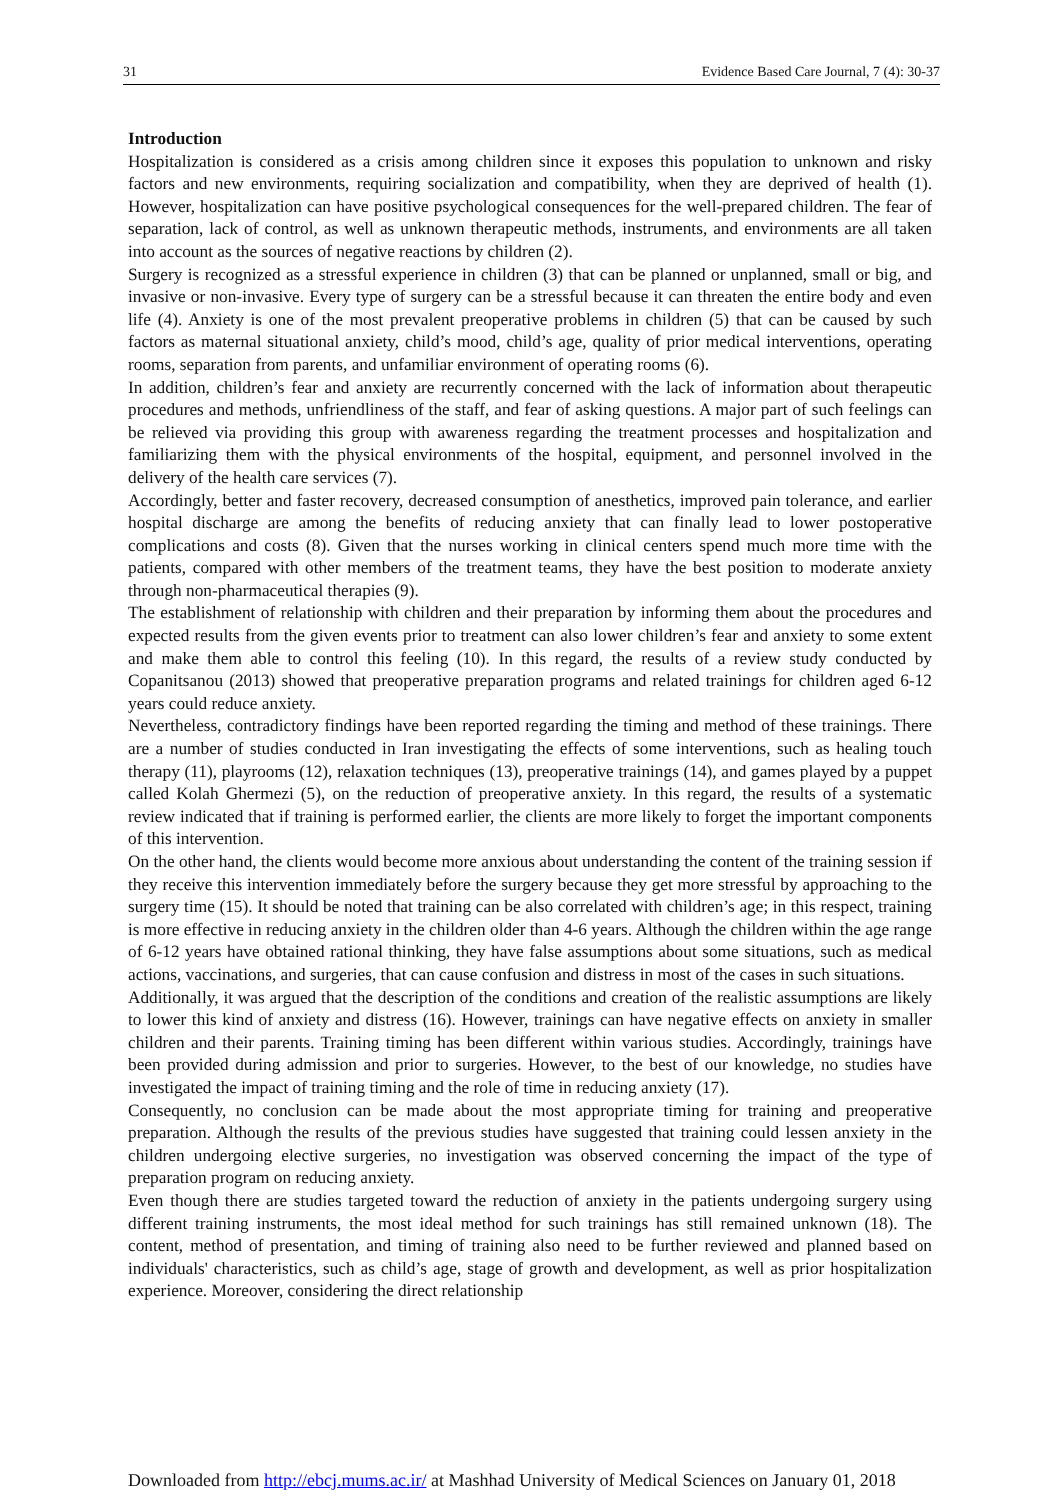31 Evidence Based Care Journal, 7 (4): 30-37
Introduction
Hospitalization is considered as a crisis among children since it exposes this population to unknown and risky factors and new environments, requiring socialization and compatibility, when they are deprived of health (1). However, hospitalization can have positive psychological consequences for the well-prepared children. The fear of separation, lack of control, as well as unknown therapeutic methods, instruments, and environments are all taken into account as the sources of negative reactions by children (2).
Surgery is recognized as a stressful experience in children (3) that can be planned or unplanned, small or big, and invasive or non-invasive. Every type of surgery can be a stressful because it can threaten the entire body and even life (4). Anxiety is one of the most prevalent preoperative problems in children (5) that can be caused by such factors as maternal situational anxiety, child’s mood, child’s age, quality of prior medical interventions, operating rooms, separation from parents, and unfamiliar environment of operating rooms (6).
In addition, children’s fear and anxiety are recurrently concerned with the lack of information about therapeutic procedures and methods, unfriendliness of the staff, and fear of asking questions. A major part of such feelings can be relieved via providing this group with awareness regarding the treatment processes and hospitalization and familiarizing them with the physical environments of the hospital, equipment, and personnel involved in the delivery of the health care services (7).
Accordingly, better and faster recovery, decreased consumption of anesthetics, improved pain tolerance, and earlier hospital discharge are among the benefits of reducing anxiety that can finally lead to lower postoperative complications and costs (8). Given that the nurses working in clinical centers spend much more time with the patients, compared with other members of the treatment teams, they have the best position to moderate anxiety through non-pharmaceutical therapies (9).
The establishment of relationship with children and their preparation by informing them about the procedures and expected results from the given events prior to treatment can also lower children’s fear and anxiety to some extent and make them able to control this feeling (10). In this regard, the results of a review study conducted by Copanitsanou (2013) showed that preoperative preparation programs and related trainings for children aged 6-12 years could reduce anxiety.
Nevertheless, contradictory findings have been reported regarding the timing and method of these trainings. There are a number of studies conducted in Iran investigating the effects of some interventions, such as healing touch therapy (11), playrooms (12), relaxation techniques (13), preoperative trainings (14), and games played by a puppet called Kolah Ghermezi (5), on the reduction of preoperative anxiety. In this regard, the results of a systematic review indicated that if training is performed earlier, the clients are more likely to forget the important components of this intervention.
On the other hand, the clients would become more anxious about understanding the content of the training session if they receive this intervention immediately before the surgery because they get more stressful by approaching to the surgery time (15). It should be noted that training can be also correlated with children’s age; in this respect, training is more effective in reducing anxiety in the children older than 4-6 years. Although the children within the age range of 6-12 years have obtained rational thinking, they have false assumptions about some situations, such as medical actions, vaccinations, and surgeries, that can cause confusion and distress in most of the cases in such situations.
Additionally, it was argued that the description of the conditions and creation of the realistic assumptions are likely to lower this kind of anxiety and distress (16). However, trainings can have negative effects on anxiety in smaller children and their parents. Training timing has been different within various studies. Accordingly, trainings have been provided during admission and prior to surgeries. However, to the best of our knowledge, no studies have investigated the impact of training timing and the role of time in reducing anxiety (17).
Consequently, no conclusion can be made about the most appropriate timing for training and preoperative preparation. Although the results of the previous studies have suggested that training could lessen anxiety in the children undergoing elective surgeries, no investigation was observed concerning the impact of the type of preparation program on reducing anxiety.
Even though there are studies targeted toward the reduction of anxiety in the patients undergoing surgery using different training instruments, the most ideal method for such trainings has still remained unknown (18). The content, method of presentation, and timing of training also need to be further reviewed and planned based on individuals' characteristics, such as child’s age, stage of growth and development, as well as prior hospitalization experience. Moreover, considering the direct relationship
Downloaded from http://ebcj.mums.ac.ir/ at Mashhad University of Medical Sciences on January 01, 2018